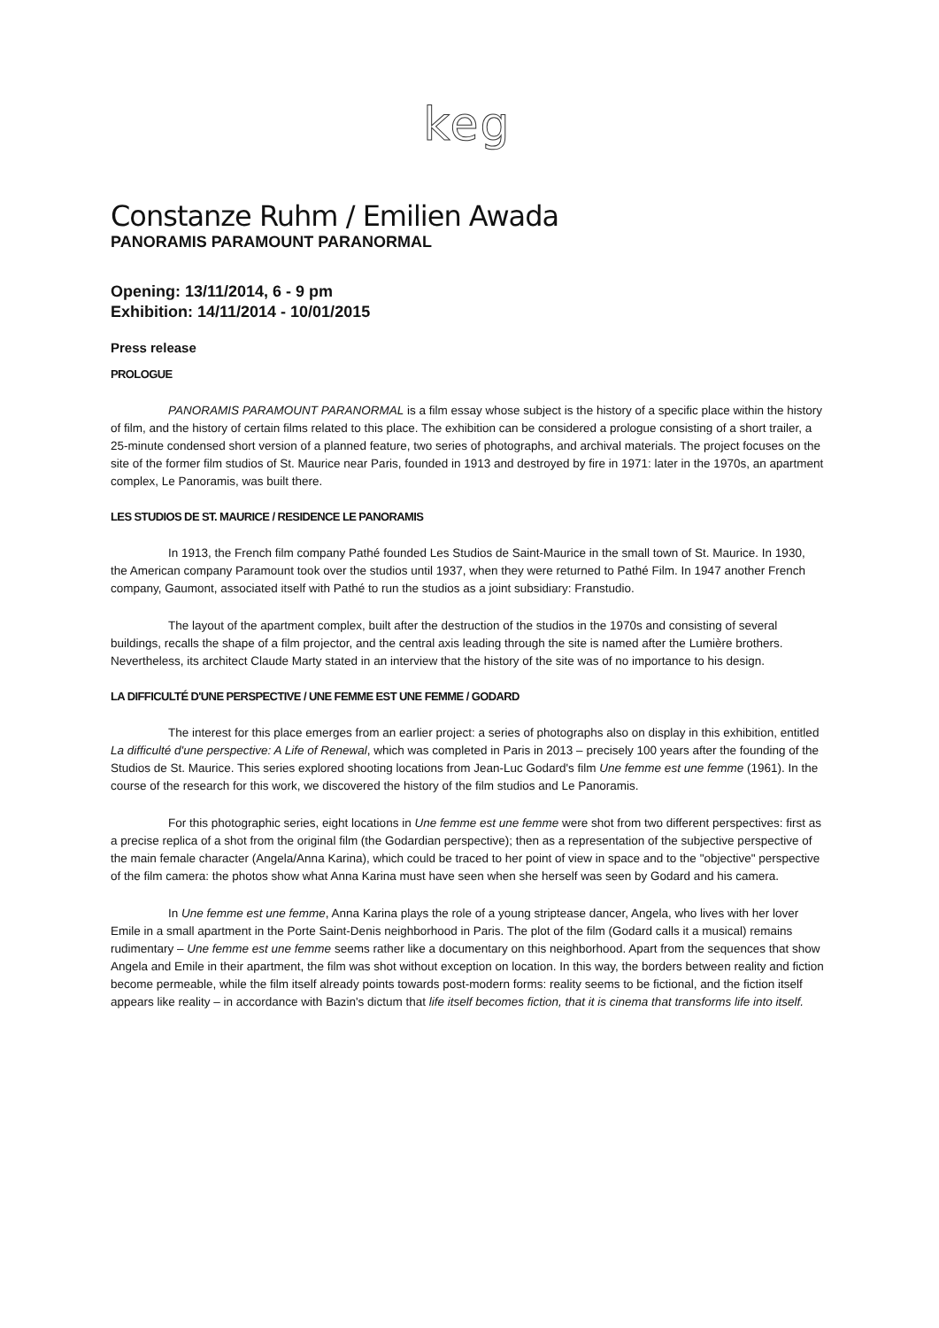keg
Constanze Ruhm / Emilien Awada
PANORAMIS PARAMOUNT PARANORMAL
Opening: 13/11/2014, 6 - 9 pm
Exhibition: 14/11/2014 - 10/01/2015
Press release
PROLOGUE
PANORAMIS PARAMOUNT PARANORMAL is a film essay whose subject is the history of a specific place within the history of film, and the history of certain films related to this place. The exhibition can be considered a prologue consisting of a short trailer, a 25-minute condensed short version of a planned feature, two series of photographs, and archival materials. The project focuses on the site of the former film studios of St. Maurice near Paris, founded in 1913 and destroyed by fire in 1971: later in the 1970s, an apartment complex, Le Panoramis, was built there.
LES STUDIOS DE ST. MAURICE / RESIDENCE LE PANORAMIS
In 1913, the French film company Pathé founded Les Studios de Saint-Maurice in the small town of St. Maurice. In 1930, the American company Paramount took over the studios until 1937, when they were returned to Pathé Film. In 1947 another French company, Gaumont, associated itself with Pathé to run the studios as a joint subsidiary: Franstudio.
The layout of the apartment complex, built after the destruction of the studios in the 1970s and consisting of several buildings, recalls the shape of a film projector, and the central axis leading through the site is named after the Lumière brothers. Nevertheless, its architect Claude Marty stated in an interview that the history of the site was of no importance to his design.
LA DIFFICULTÉ D'UNE PERSPECTIVE / UNE FEMME EST UNE FEMME / GODARD
The interest for this place emerges from an earlier project: a series of photographs also on display in this exhibition, entitled La difficulté d'une perspective: A Life of Renewal, which was completed in Paris in 2013 – precisely 100 years after the founding of the Studios de St. Maurice. This series explored shooting locations from Jean-Luc Godard's film Une femme est une femme (1961). In the course of the research for this work, we discovered the history of the film studios and Le Panoramis.
For this photographic series, eight locations in Une femme est une femme were shot from two different perspectives: first as a precise replica of a shot from the original film (the Godardian perspective); then as a representation of the subjective perspective of the main female character (Angela/Anna Karina), which could be traced to her point of view in space and to the "objective" perspective of the film camera: the photos show what Anna Karina must have seen when she herself was seen by Godard and his camera.
In Une femme est une femme, Anna Karina plays the role of a young striptease dancer, Angela, who lives with her lover Emile in a small apartment in the Porte Saint-Denis neighborhood in Paris. The plot of the film (Godard calls it a musical) remains rudimentary – Une femme est une femme seems rather like a documentary on this neighborhood. Apart from the sequences that show Angela and Emile in their apartment, the film was shot without exception on location. In this way, the borders between reality and fiction become permeable, while the film itself already points towards post-modern forms: reality seems to be fictional, and the fiction itself appears like reality – in accordance with Bazin's dictum that life itself becomes fiction, that it is cinema that transforms life into itself.